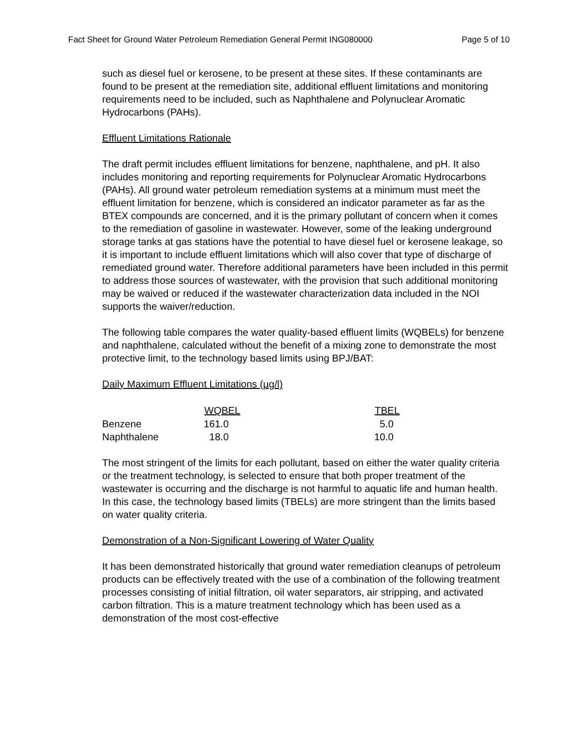Fact Sheet for Ground Water Petroleum Remediation General Permit ING080000 Page 5 of 10
such as diesel fuel or kerosene, to be present at these sites. If these contaminants are found to be present at the remediation site, additional effluent limitations and monitoring requirements need to be included, such as Naphthalene and Polynuclear Aromatic Hydrocarbons (PAHs).
Effluent Limitations Rationale
The draft permit includes effluent limitations for benzene, naphthalene, and pH. It also includes monitoring and reporting requirements for Polynuclear Aromatic Hydrocarbons (PAHs). All ground water petroleum remediation systems at a minimum must meet the effluent limitation for benzene, which is considered an indicator parameter as far as the BTEX compounds are concerned, and it is the primary pollutant of concern when it comes to the remediation of gasoline in wastewater. However, some of the leaking underground storage tanks at gas stations have the potential to have diesel fuel or kerosene leakage, so it is important to include effluent limitations which will also cover that type of discharge of remediated ground water. Therefore additional parameters have been included in this permit to address those sources of wastewater, with the provision that such additional monitoring may be waived or reduced if the wastewater characterization data included in the NOI supports the waiver/reduction.
The following table compares the water quality-based effluent limits (WQBELs) for benzene and naphthalene, calculated without the benefit of a mixing zone to demonstrate the most protective limit, to the technology based limits using BPJ/BAT:
Daily Maximum Effluent Limitations (µg/l)
| | WQBEL | TBEL |
| --- | --- | --- |
| Benzene | 161.0 | 5.0 |
| Naphthalene | 18.0 | 10.0 |
The most stringent of the limits for each pollutant, based on either the water quality criteria or the treatment technology, is selected to ensure that both proper treatment of the wastewater is occurring and the discharge is not harmful to aquatic life and human health. In this case, the technology based limits (TBELs) are more stringent than the limits based on water quality criteria.
Demonstration of a Non-Significant Lowering of Water Quality
It has been demonstrated historically that ground water remediation cleanups of petroleum products can be effectively treated with the use of a combination of the following treatment processes consisting of initial filtration, oil water separators, air stripping, and activated carbon filtration. This is a mature treatment technology which has been used as a demonstration of the most cost-effective